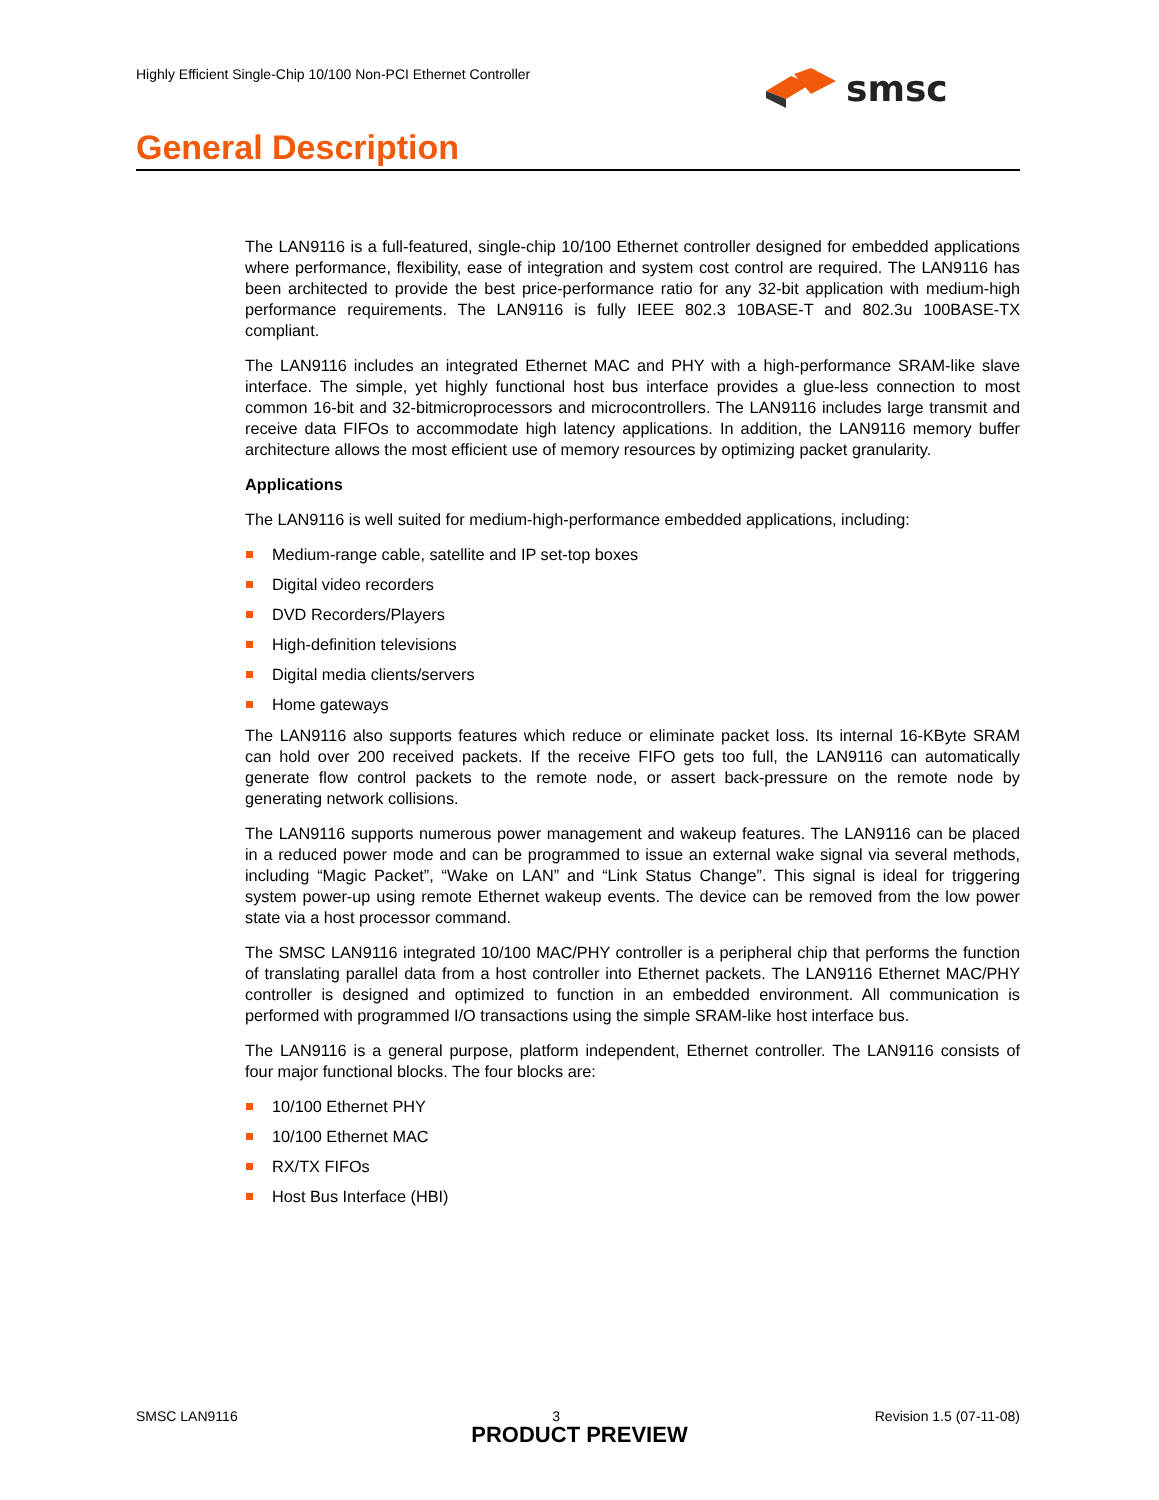Highly Efficient Single-Chip 10/100 Non-PCI Ethernet Controller
smsc
General Description
The LAN9116 is a full-featured, single-chip 10/100 Ethernet controller designed for embedded applications where performance, flexibility, ease of integration and system cost control are required. The LAN9116 has been architected to provide the best price-performance ratio for any 32-bit application with medium-high performance requirements. The LAN9116 is fully IEEE 802.3 10BASE-T and 802.3u 100BASE-TX compliant.
The LAN9116 includes an integrated Ethernet MAC and PHY with a high-performance SRAM-like slave interface. The simple, yet highly functional host bus interface provides a glue-less connection to most common 16-bit and 32-bitmicroprocessors and microcontrollers. The LAN9116 includes large transmit and receive data FIFOs to accommodate high latency applications. In addition, the LAN9116 memory buffer architecture allows the most efficient use of memory resources by optimizing packet granularity.
Applications
The LAN9116 is well suited for medium-high-performance embedded applications, including:
Medium-range cable, satellite and IP set-top boxes
Digital video recorders
DVD Recorders/Players
High-definition televisions
Digital media clients/servers
Home gateways
The LAN9116 also supports features which reduce or eliminate packet loss. Its internal 16-KByte SRAM can hold over 200 received packets. If the receive FIFO gets too full, the LAN9116 can automatically generate flow control packets to the remote node, or assert back-pressure on the remote node by generating network collisions.
The LAN9116 supports numerous power management and wakeup features. The LAN9116 can be placed in a reduced power mode and can be programmed to issue an external wake signal via several methods, including “Magic Packet”, “Wake on LAN” and “Link Status Change”. This signal is ideal for triggering system power-up using remote Ethernet wakeup events. The device can be removed from the low power state via a host processor command.
The SMSC LAN9116 integrated 10/100 MAC/PHY controller is a peripheral chip that performs the function of translating parallel data from a host controller into Ethernet packets. The LAN9116 Ethernet MAC/PHY controller is designed and optimized to function in an embedded environment. All communication is performed with programmed I/O transactions using the simple SRAM-like host interface bus.
The LAN9116 is a general purpose, platform independent, Ethernet controller. The LAN9116 consists of four major functional blocks. The four blocks are:
10/100 Ethernet PHY
10/100 Ethernet MAC
RX/TX FIFOs
Host Bus Interface (HBI)
SMSC LAN9116 3 Revision 1.5 (07-11-08)
PRODUCT PREVIEW